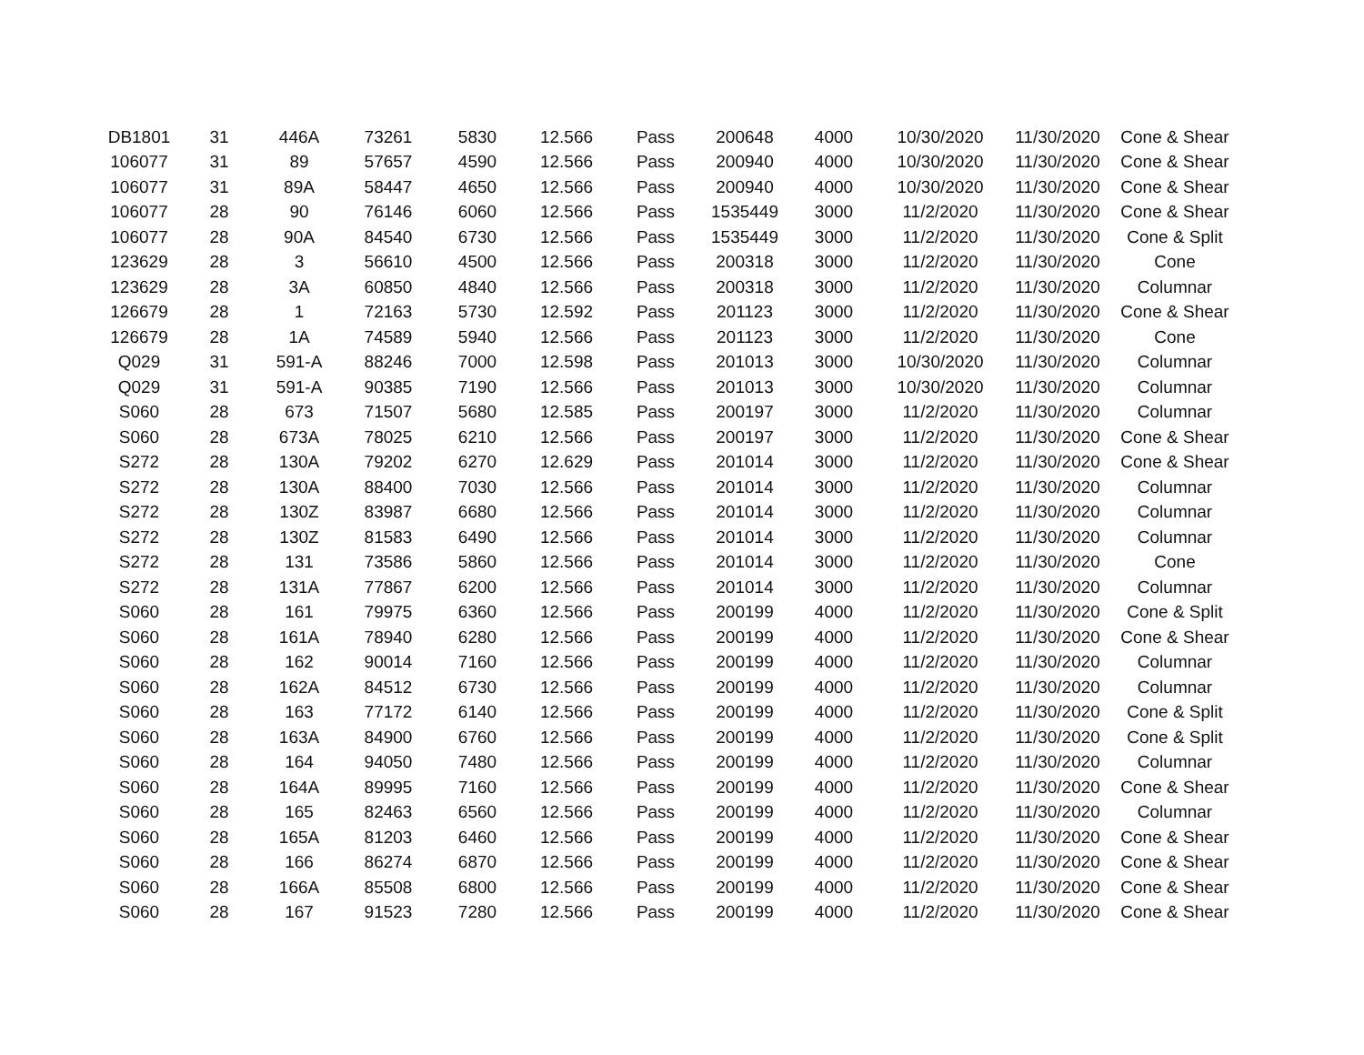| DB1801 | 31 | 446A | 73261 | 5830 | 12.566 | Pass | 200648 | 4000 | 10/30/2020 | 11/30/2020 | Cone & Shear |
| 106077 | 31 | 89 | 57657 | 4590 | 12.566 | Pass | 200940 | 4000 | 10/30/2020 | 11/30/2020 | Cone & Shear |
| 106077 | 31 | 89A | 58447 | 4650 | 12.566 | Pass | 200940 | 4000 | 10/30/2020 | 11/30/2020 | Cone & Shear |
| 106077 | 28 | 90 | 76146 | 6060 | 12.566 | Pass | 1535449 | 3000 | 11/2/2020 | 11/30/2020 | Cone & Shear |
| 106077 | 28 | 90A | 84540 | 6730 | 12.566 | Pass | 1535449 | 3000 | 11/2/2020 | 11/30/2020 | Cone & Split |
| 123629 | 28 | 3 | 56610 | 4500 | 12.566 | Pass | 200318 | 3000 | 11/2/2020 | 11/30/2020 | Cone |
| 123629 | 28 | 3A | 60850 | 4840 | 12.566 | Pass | 200318 | 3000 | 11/2/2020 | 11/30/2020 | Columnar |
| 126679 | 28 | 1 | 72163 | 5730 | 12.592 | Pass | 201123 | 3000 | 11/2/2020 | 11/30/2020 | Cone & Shear |
| 126679 | 28 | 1A | 74589 | 5940 | 12.566 | Pass | 201123 | 3000 | 11/2/2020 | 11/30/2020 | Cone |
| Q029 | 31 | 591-A | 88246 | 7000 | 12.598 | Pass | 201013 | 3000 | 10/30/2020 | 11/30/2020 | Columnar |
| Q029 | 31 | 591-A | 90385 | 7190 | 12.566 | Pass | 201013 | 3000 | 10/30/2020 | 11/30/2020 | Columnar |
| S060 | 28 | 673 | 71507 | 5680 | 12.585 | Pass | 200197 | 3000 | 11/2/2020 | 11/30/2020 | Columnar |
| S060 | 28 | 673A | 78025 | 6210 | 12.566 | Pass | 200197 | 3000 | 11/2/2020 | 11/30/2020 | Cone & Shear |
| S272 | 28 | 130A | 79202 | 6270 | 12.629 | Pass | 201014 | 3000 | 11/2/2020 | 11/30/2020 | Cone & Shear |
| S272 | 28 | 130A | 88400 | 7030 | 12.566 | Pass | 201014 | 3000 | 11/2/2020 | 11/30/2020 | Columnar |
| S272 | 28 | 130Z | 83987 | 6680 | 12.566 | Pass | 201014 | 3000 | 11/2/2020 | 11/30/2020 | Columnar |
| S272 | 28 | 130Z | 81583 | 6490 | 12.566 | Pass | 201014 | 3000 | 11/2/2020 | 11/30/2020 | Columnar |
| S272 | 28 | 131 | 73586 | 5860 | 12.566 | Pass | 201014 | 3000 | 11/2/2020 | 11/30/2020 | Cone |
| S272 | 28 | 131A | 77867 | 6200 | 12.566 | Pass | 201014 | 3000 | 11/2/2020 | 11/30/2020 | Columnar |
| S060 | 28 | 161 | 79975 | 6360 | 12.566 | Pass | 200199 | 4000 | 11/2/2020 | 11/30/2020 | Cone & Split |
| S060 | 28 | 161A | 78940 | 6280 | 12.566 | Pass | 200199 | 4000 | 11/2/2020 | 11/30/2020 | Cone & Shear |
| S060 | 28 | 162 | 90014 | 7160 | 12.566 | Pass | 200199 | 4000 | 11/2/2020 | 11/30/2020 | Columnar |
| S060 | 28 | 162A | 84512 | 6730 | 12.566 | Pass | 200199 | 4000 | 11/2/2020 | 11/30/2020 | Columnar |
| S060 | 28 | 163 | 77172 | 6140 | 12.566 | Pass | 200199 | 4000 | 11/2/2020 | 11/30/2020 | Cone & Split |
| S060 | 28 | 163A | 84900 | 6760 | 12.566 | Pass | 200199 | 4000 | 11/2/2020 | 11/30/2020 | Cone & Split |
| S060 | 28 | 164 | 94050 | 7480 | 12.566 | Pass | 200199 | 4000 | 11/2/2020 | 11/30/2020 | Columnar |
| S060 | 28 | 164A | 89995 | 7160 | 12.566 | Pass | 200199 | 4000 | 11/2/2020 | 11/30/2020 | Cone & Shear |
| S060 | 28 | 165 | 82463 | 6560 | 12.566 | Pass | 200199 | 4000 | 11/2/2020 | 11/30/2020 | Columnar |
| S060 | 28 | 165A | 81203 | 6460 | 12.566 | Pass | 200199 | 4000 | 11/2/2020 | 11/30/2020 | Cone & Shear |
| S060 | 28 | 166 | 86274 | 6870 | 12.566 | Pass | 200199 | 4000 | 11/2/2020 | 11/30/2020 | Cone & Shear |
| S060 | 28 | 166A | 85508 | 6800 | 12.566 | Pass | 200199 | 4000 | 11/2/2020 | 11/30/2020 | Cone & Shear |
| S060 | 28 | 167 | 91523 | 7280 | 12.566 | Pass | 200199 | 4000 | 11/2/2020 | 11/30/2020 | Cone & Shear |